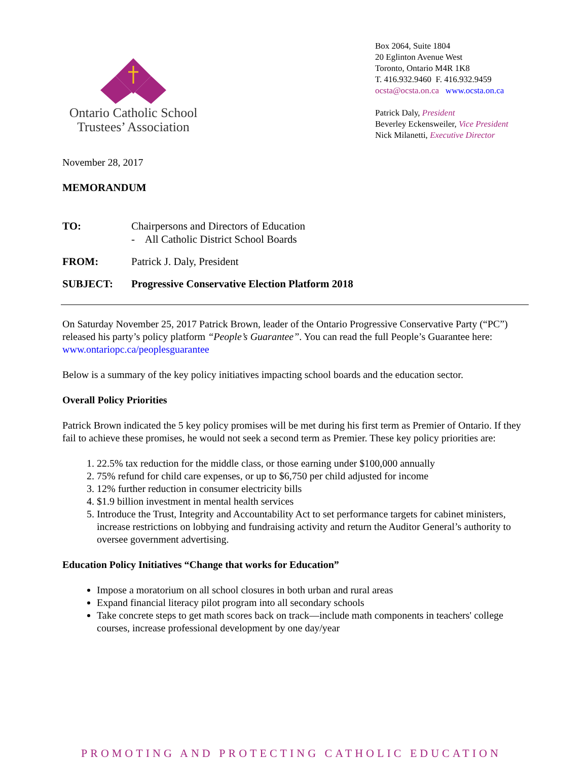Ontario Catholic School
Trustees’ Association
Box 2064, Suite 1804
20 Eglinton Avenue West
Toronto, Ontario M4R 1K8
T. 416.932.9460 F. 416.932.9459
ocsta@ocsta.on.ca www.ocsta.on.ca
Patrick Daly, President
Beverley Eckensweiler, Vice President
Nick Milanetti, Executive Director
November 28, 2017
MEMORANDUM
TO: Chairpersons and Directors of Education
- All Catholic District School Boards
FROM: Patrick J. Daly, President
SUBJECT: Progressive Conservative Election Platform 2018
On Saturday November 25, 2017 Patrick Brown, leader of the Ontario Progressive Conservative Party (“PC”) released his party’s policy platform “People’s Guarantee”. You can read the full People’s Guarantee here: www.ontariopc.ca/peoplesguarantee
Below is a summary of the key policy initiatives impacting school boards and the education sector.
Overall Policy Priorities
Patrick Brown indicated the 5 key policy promises will be met during his first term as Premier of Ontario. If they fail to achieve these promises, he would not seek a second term as Premier. These key policy priorities are:
1. 22.5% tax reduction for the middle class, or those earning under $100,000 annually
2. 75% refund for child care expenses, or up to $6,750 per child adjusted for income
3. 12% further reduction in consumer electricity bills
4. $1.9 billion investment in mental health services
5. Introduce the Trust, Integrity and Accountability Act to set performance targets for cabinet ministers, increase restrictions on lobbying and fundraising activity and return the Auditor General’s authority to oversee government advertising.
Education Policy Initiatives “Change that works for Education”
Impose a moratorium on all school closures in both urban and rural areas
Expand financial literacy pilot program into all secondary schools
Take concrete steps to get math scores back on track—include math components in teachers' college courses, increase professional development by one day/year
PROMOTING AND PROTECTING CATHOLIC EDUCATION